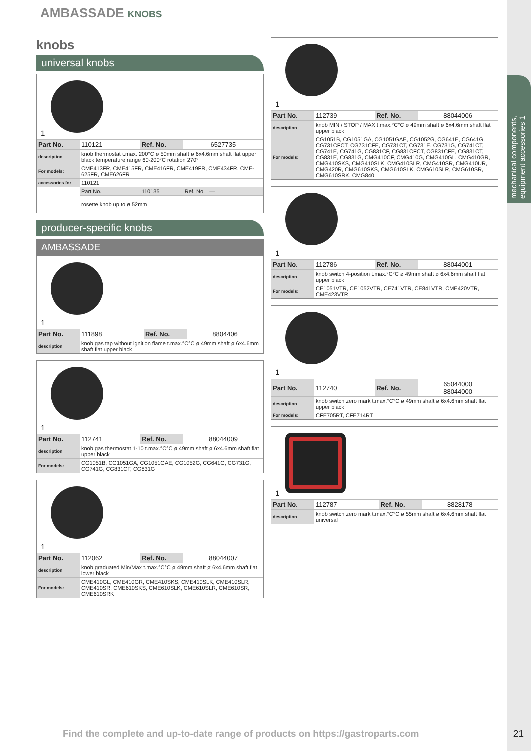mechanical components, equipment accessories 1
AMBASSADE KNOBS
knobs
universal knobs
1
| Part No. | 110121 | Ref. No. | 6527735 |
| description | knob thermostat t.max. 200°C ø 50mm shaft ø 6x4.6mm shaft flat upper black temperature range 60-200°C rotation 270° | | |
| For models: | CME413FR, CME415FR, CME416FR, CME419FR, CME434FR, CME-625FR, CME626FR | | |
| accessories for | 110121 | | |
| | Part No. | 110135 | Ref. No. — |
| | rosette knob up to ø 52mm | | |
producer-specific knobs
AMBASSADE
1
| Part No. | 111898 | Ref. No. | 8804406 |
| description | knob gas tap without ignition flame t.max.°C°C ø 49mm shaft ø 6x4.6mm shaft flat upper black | | |
1
| Part No. | 112741 | Ref. No. | 88044009 |
| description | knob gas thermostat 1-10 t.max.°C°C ø 49mm shaft ø 6x4.6mm shaft flat upper black | | |
| For models: | CG1051B, CG1051GA, CG1051GAE, CG1052G, CG641G, CG731G, CG741G, CG831CF, CG831G | | |
1
| Part No. | 112062 | Ref. No. | 88044007 |
| description | knob graduated Min/Max t.max.°C°C ø 49mm shaft ø 6x4.6mm shaft flat lower black | | |
| For models: | CME410GL, CME410GR, CME410SKS, CME410SLK, CME410SLR, CME410SR, CME610SKS, CME610SLK, CME610SLR, CME610SR, CME610SRK | | |
1
| Part No. | 112739 | Ref. No. | 88044006 |
| description | knob MIN / STOP / MAX t.max.°C°C ø 49mm shaft ø 6x4.6mm shaft flat upper black | | |
| For models: | CG1051B, CG1051GA, CG1051GAE, CG1052G, CG641E, CG641G, CG731CFCT, CG731CFE, CG731CT, CG731E, CG731G, CG741CT, CG741E, CG741G, CG831CF, CG831CFCT, CG831CFE, CG831CT, CG831E, CG831G, CMG410CF, CMG410G, CMG410GL, CMG410GR, CMG410SKS, CMG410SLK, CMG410SLR, CMG410SR, CMG410UR, CMG420R, CMG610SKS, CMG610SLK, CMG610SLR, CMG610SR, CMG610SRK, CMG840 | | |
1
| Part No. | 112786 | Ref. No. | 88044001 |
| description | knob switch 4-position t.max.°C°C ø 49mm shaft ø 6x4.6mm shaft flat upper black | | |
| For models: | CE1051VTR, CE1052VTR, CE741VTR, CE841VTR, CME420VTR, CME423VTR | | |
1
| Part No. | 112740 | Ref. No. | 65044000 88044000 |
| description | knob switch zero mark t.max.°C°C ø 49mm shaft ø 6x4.6mm shaft flat upper black | | |
| For models: | CFE705RT, CFE714RT | | |
1
| Part No. | 112787 | Ref. No. | 8828178 |
| description | knob switch zero mark t.max.°C°C ø 55mm shaft ø 6x4.6mm shaft flat universal | | |
Find the complete and up-to-date range of products on https://gastroparts.com
21